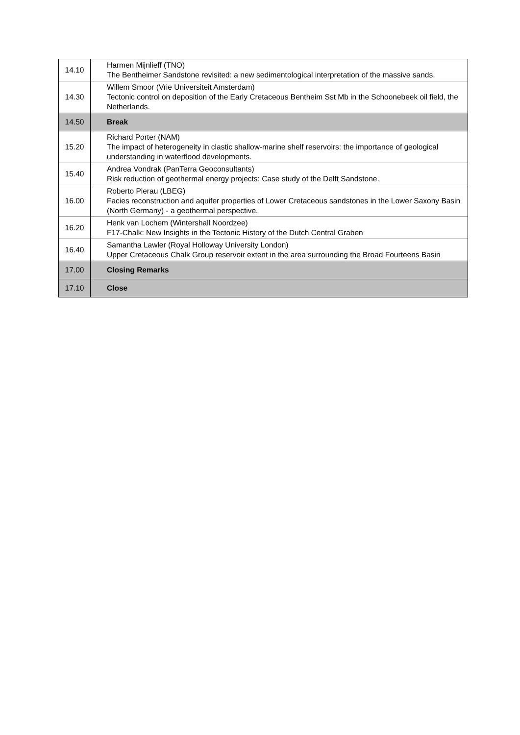| 14.10 | Harmen Mijnlieff (TNO) The Bentheimer Sandstone revisited: a new sedimentological interpretation of the massive sands. |
| 14.30 | Willem Smoor (Vrie Universiteit Amsterdam) Tectonic control on deposition of the Early Cretaceous Bentheim Sst Mb in the Schoonebeek oil field, the Netherlands. |
| 14.50 | Break |
| 15.20 | Richard Porter (NAM) The impact of heterogeneity in clastic shallow-marine shelf reservoirs: the importance of geological understanding in waterflood developments. |
| 15.40 | Andrea Vondrak (PanTerra Geoconsultants) Risk reduction of geothermal energy projects: Case study of the Delft Sandstone. |
| 16.00 | Roberto Pierau (LBEG) Facies reconstruction and aquifer properties of Lower Cretaceous sandstones in the Lower Saxony Basin (North Germany) - a geothermal perspective. |
| 16.20 | Henk van Lochem (Wintershall Noordzee) F17-Chalk: New Insights in the Tectonic History of the Dutch Central Graben |
| 16.40 | Samantha Lawler (Royal Holloway University London) Upper Cretaceous Chalk Group reservoir extent in the area surrounding the Broad Fourteens Basin |
| 17.00 | Closing Remarks |
| 17.10 | Close |